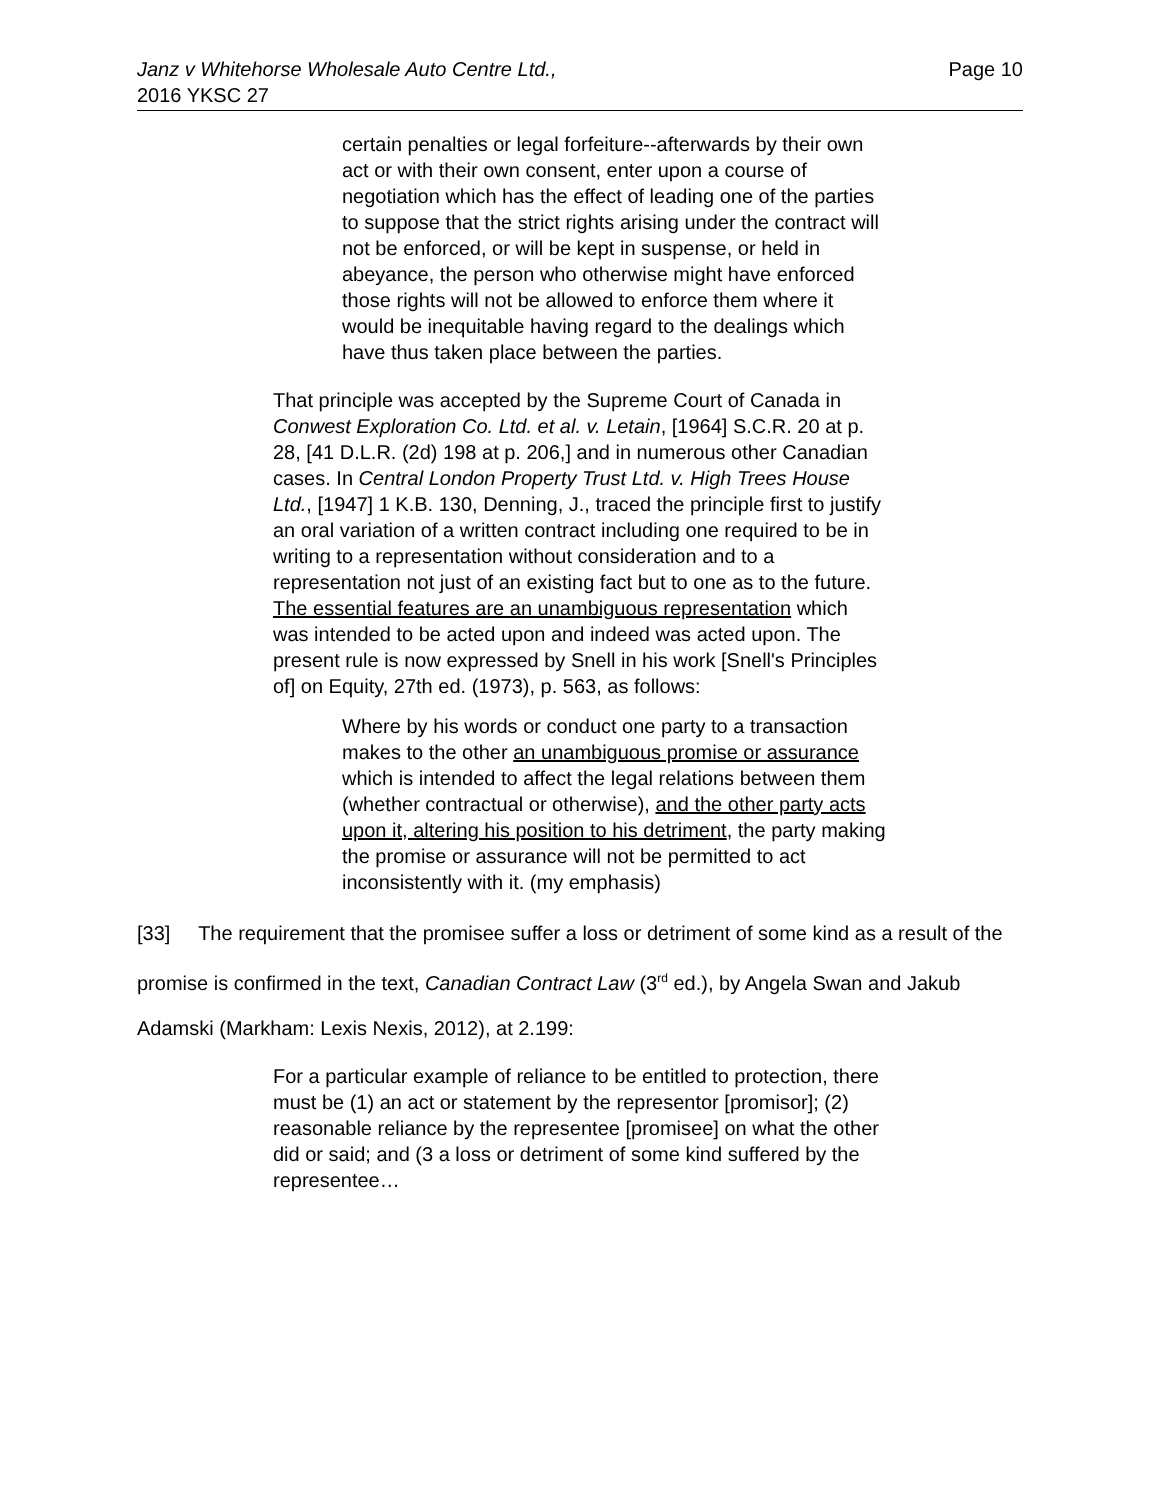Janz v Whitehorse Wholesale Auto Centre Ltd.,
2016 YKSC 27
Page 10
certain penalties or legal forfeiture--afterwards by their own act or with their own consent, enter upon a course of negotiation which has the effect of leading one of the parties to suppose that the strict rights arising under the contract will not be enforced, or will be kept in suspense, or held in abeyance, the person who otherwise might have enforced those rights will not be allowed to enforce them where it would be inequitable having regard to the dealings which have thus taken place between the parties.
That principle was accepted by the Supreme Court of Canada in Conwest Exploration Co. Ltd. et al. v. Letain, [1964] S.C.R. 20 at p. 28, [41 D.L.R. (2d) 198 at p. 206,] and in numerous other Canadian cases. In Central London Property Trust Ltd. v. High Trees House Ltd., [1947] 1 K.B. 130, Denning, J., traced the principle first to justify an oral variation of a written contract including one required to be in writing to a representation without consideration and to a representation not just of an existing fact but to one as to the future. The essential features are an unambiguous representation which was intended to be acted upon and indeed was acted upon. The present rule is now expressed by Snell in his work [Snell's Principles of] on Equity, 27th ed. (1973), p. 563, as follows:
Where by his words or conduct one party to a transaction makes to the other an unambiguous promise or assurance which is intended to affect the legal relations between them (whether contractual or otherwise), and the other party acts upon it, altering his position to his detriment, the party making the promise or assurance will not be permitted to act inconsistently with it. (my emphasis)
[33] The requirement that the promisee suffer a loss or detriment of some kind as a result of the promise is confirmed in the text, Canadian Contract Law (3<sup>rd</sup> ed.), by Angela Swan and Jakub Adamski (Markham: Lexis Nexis, 2012), at 2.199:
For a particular example of reliance to be entitled to protection, there must be (1) an act or statement by the representor [promisor]; (2) reasonable reliance by the representee [promisee] on what the other did or said; and (3 a loss or detriment of some kind suffered by the representee…